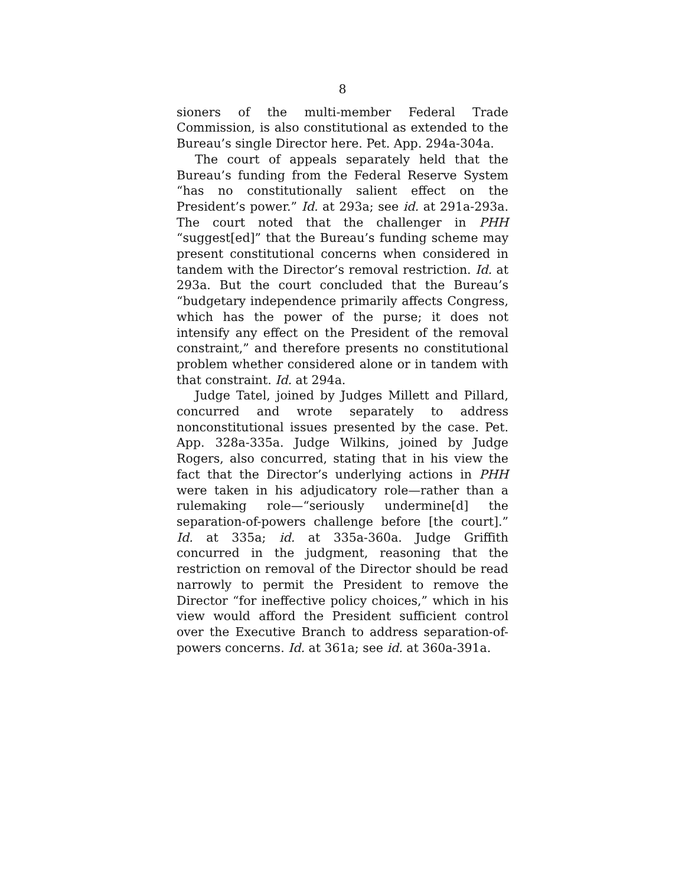8
sioners of the multi-member Federal Trade Commission, is also constitutional as extended to the Bureau’s single Director here. Pet. App. 294a-304a.
The court of appeals separately held that the Bureau’s funding from the Federal Reserve System “has no constitutionally salient effect on the President’s power.” Id. at 293a; see id. at 291a-293a. The court noted that the challenger in PHH “suggest[ed]” that the Bureau’s funding scheme may present constitutional concerns when considered in tandem with the Director’s removal restriction. Id. at 293a. But the court concluded that the Bureau’s “budgetary independence primarily affects Congress, which has the power of the purse; it does not intensify any effect on the President of the removal constraint,” and therefore presents no constitutional problem whether considered alone or in tandem with that constraint. Id. at 294a.
Judge Tatel, joined by Judges Millett and Pillard, concurred and wrote separately to address nonconstitutional issues presented by the case. Pet. App. 328a-335a. Judge Wilkins, joined by Judge Rogers, also concurred, stating that in his view the fact that the Director’s underlying actions in PHH were taken in his adjudicatory role—rather than a rulemaking role—“seriously undermine[d] the separation-of-powers challenge before [the court].” Id. at 335a; id. at 335a-360a. Judge Griffith concurred in the judgment, reasoning that the restriction on removal of the Director should be read narrowly to permit the President to remove the Director “for ineffective policy choices,” which in his view would afford the President sufficient control over the Executive Branch to address separation-of-powers concerns. Id. at 361a; see id. at 360a-391a.